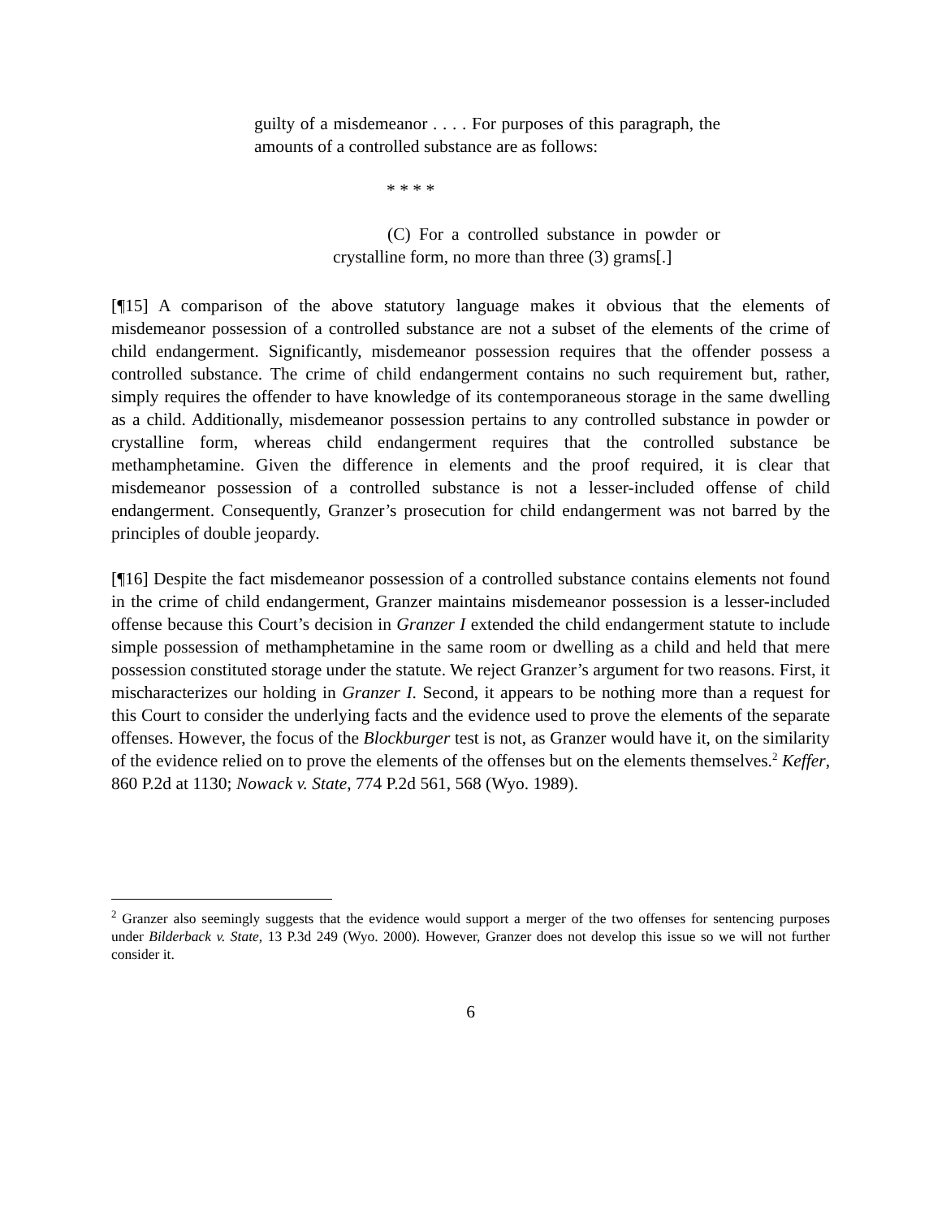guilty of a misdemeanor . . . . For purposes of this paragraph, the amounts of a controlled substance are as follows:
* * * *
(C) For a controlled substance in powder or crystalline form, no more than three (3) grams[.]
[¶15] A comparison of the above statutory language makes it obvious that the elements of misdemeanor possession of a controlled substance are not a subset of the elements of the crime of child endangerment. Significantly, misdemeanor possession requires that the offender possess a controlled substance. The crime of child endangerment contains no such requirement but, rather, simply requires the offender to have knowledge of its contemporaneous storage in the same dwelling as a child. Additionally, misdemeanor possession pertains to any controlled substance in powder or crystalline form, whereas child endangerment requires that the controlled substance be methamphetamine. Given the difference in elements and the proof required, it is clear that misdemeanor possession of a controlled substance is not a lesser-included offense of child endangerment. Consequently, Granzer’s prosecution for child endangerment was not barred by the principles of double jeopardy.
[¶16] Despite the fact misdemeanor possession of a controlled substance contains elements not found in the crime of child endangerment, Granzer maintains misdemeanor possession is a lesser-included offense because this Court’s decision in Granzer I extended the child endangerment statute to include simple possession of methamphetamine in the same room or dwelling as a child and held that mere possession constituted storage under the statute. We reject Granzer’s argument for two reasons. First, it mischaracterizes our holding in Granzer I. Second, it appears to be nothing more than a request for this Court to consider the underlying facts and the evidence used to prove the elements of the separate offenses. However, the focus of the Blockburger test is not, as Granzer would have it, on the similarity of the evidence relied on to prove the elements of the offenses but on the elements themselves.<sup>2</sup> Keffer, 860 P.2d at 1130; Nowack v. State, 774 P.2d 561, 568 (Wyo. 1989).
<sup>2</sup> Granzer also seemingly suggests that the evidence would support a merger of the two offenses for sentencing purposes under Bilderback v. State, 13 P.3d 249 (Wyo. 2000). However, Granzer does not develop this issue so we will not further consider it.
6